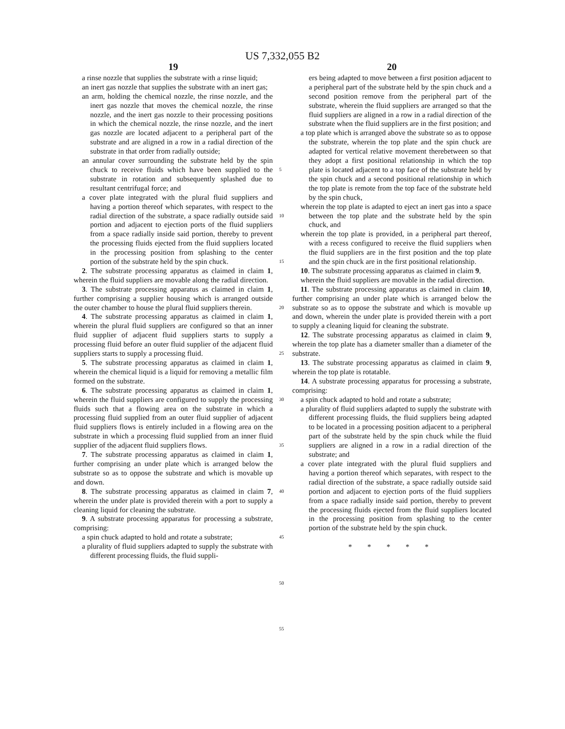US 7,332,055 B2
19
a rinse nozzle that supplies the substrate with a rinse liquid;
an inert gas nozzle that supplies the substrate with an inert gas;
an arm, holding the chemical nozzle, the rinse nozzle, and the inert gas nozzle that moves the chemical nozzle, the rinse nozzle, and the inert gas nozzle to their processing positions in which the chemical nozzle, the rinse nozzle, and the inert gas nozzle are located adjacent to a peripheral part of the substrate and are aligned in a row in a radial direction of the substrate in that order from radially outside;
an annular cover surrounding the substrate held by the spin chuck to receive fluids which have been supplied to the substrate in rotation and subsequently splashed due to resultant centrifugal force; and
a cover plate integrated with the plural fluid suppliers and having a portion thereof which separates, with respect to the radial direction of the substrate, a space radially outside said portion and adjacent to ejection ports of the fluid suppliers from a space radially inside said portion, thereby to prevent the processing fluids ejected from the fluid suppliers located in the processing position from splashing to the center portion of the substrate held by the spin chuck.
2. The substrate processing apparatus as claimed in claim 1, wherein the fluid suppliers are movable along the radial direction.
3. The substrate processing apparatus as claimed in claim 1, further comprising a supplier housing which is arranged outside the outer chamber to house the plural fluid suppliers therein.
4. The substrate processing apparatus as claimed in claim 1, wherein the plural fluid suppliers are configured so that an inner fluid supplier of adjacent fluid suppliers starts to supply a processing fluid before an outer fluid supplier of the adjacent fluid suppliers starts to supply a processing fluid.
5. The substrate processing apparatus as claimed in claim 1, wherein the chemical liquid is a liquid for removing a metallic film formed on the substrate.
6. The substrate processing apparatus as claimed in claim 1, wherein the fluid suppliers are configured to supply the processing fluids such that a flowing area on the substrate in which a processing fluid supplied from an outer fluid supplier of adjacent fluid suppliers flows is entirely included in a flowing area on the substrate in which a processing fluid supplied from an inner fluid supplier of the adjacent fluid suppliers flows.
7. The substrate processing apparatus as claimed in claim 1, further comprising an under plate which is arranged below the substrate so as to oppose the substrate and which is movable up and down.
8. The substrate processing apparatus as claimed in claim 7, wherein the under plate is provided therein with a port to supply a cleaning liquid for cleaning the substrate.
9. A substrate processing apparatus for processing a substrate, comprising:
a spin chuck adapted to hold and rotate a substrate;
a plurality of fluid suppliers adapted to supply the substrate with different processing fluids, the fluid suppli-
5
10
15
20
25
30
35
40
45
50
55
20
ers being adapted to move between a first position adjacent to a peripheral part of the substrate held by the spin chuck and a second position remove from the peripheral part of the substrate, wherein the fluid suppliers are arranged so that the fluid suppliers are aligned in a row in a radial direction of the substrate when the fluid suppliers are in the first position; and
a top plate which is arranged above the substrate so as to oppose the substrate, wherein the top plate and the spin chuck are adapted for vertical relative movement therebetween so that they adopt a first positional relationship in which the top plate is located adjacent to a top face of the substrate held by the spin chuck and a second positional relationship in which the top plate is remote from the top face of the substrate held by the spin chuck,
wherein the top plate is adapted to eject an inert gas into a space between the top plate and the substrate held by the spin chuck, and
wherein the top plate is provided, in a peripheral part thereof, with a recess configured to receive the fluid suppliers when the fluid suppliers are in the first position and the top plate and the spin chuck are in the first positional relationship.
10. The substrate processing apparatus as claimed in claim 9,
wherein the fluid suppliers are movable in the radial direction.
11. The substrate processing apparatus as claimed in claim 10, further comprising an under plate which is arranged below the substrate so as to oppose the substrate and which is movable up and down, wherein the under plate is provided therein with a port to supply a cleaning liquid for cleaning the substrate.
12. The substrate processing apparatus as claimed in claim 9, wherein the top plate has a diameter smaller than a diameter of the substrate.
13. The substrate processing apparatus as claimed in claim 9, wherein the top plate is rotatable.
14. A substrate processing apparatus for processing a substrate, comprising:
a spin chuck adapted to hold and rotate a substrate;
a plurality of fluid suppliers adapted to supply the substrate with different processing fluids, the fluid suppliers being adapted to be located in a processing position adjacent to a peripheral part of the substrate held by the spin chuck while the fluid suppliers are aligned in a row in a radial direction of the substrate; and
a cover plate integrated with the plural fluid suppliers and having a portion thereof which separates, with respect to the radial direction of the substrate, a space radially outside said portion and adjacent to ejection ports of the fluid suppliers from a space radially inside said portion, thereby to prevent the processing fluids ejected from the fluid suppliers located in the processing position from splashing to the center portion of the substrate held by the spin chuck.
* * * * *